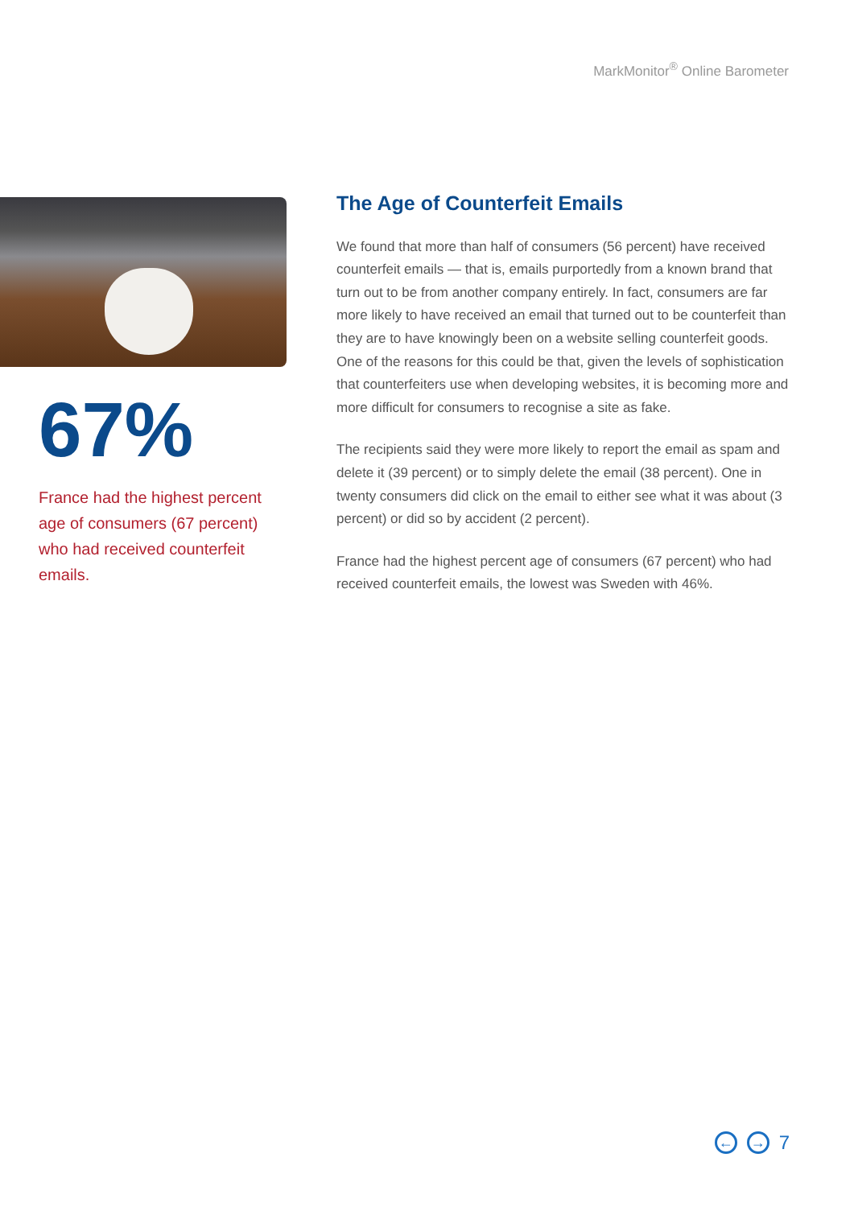MarkMonitor<sup>®</sup> Online Barometer
67%
France had the highest percent age of consumers (67 percent) who had received counterfeit emails.
The Age of Counterfeit Emails
We found that more than half of consumers (56 percent) have received counterfeit emails — that is, emails purportedly from a known brand that turn out to be from another company entirely. In fact, consumers are far more likely to have received an email that turned out to be counterfeit than they are to have knowingly been on a website selling counterfeit goods. One of the reasons for this could be that, given the levels of sophistication that counterfeiters use when developing websites, it is becoming more and more difficult for consumers to recognise a site as fake.
The recipients said they were more likely to report the email as spam and delete it (39 percent) or to simply delete the email (38 percent). One in twenty consumers did click on the email to either see what it was about (3 percent) or did so by accident (2 percent).
France had the highest percent age of consumers (67 percent) who had received counterfeit emails, the lowest was Sweden with 46%.
← → 7